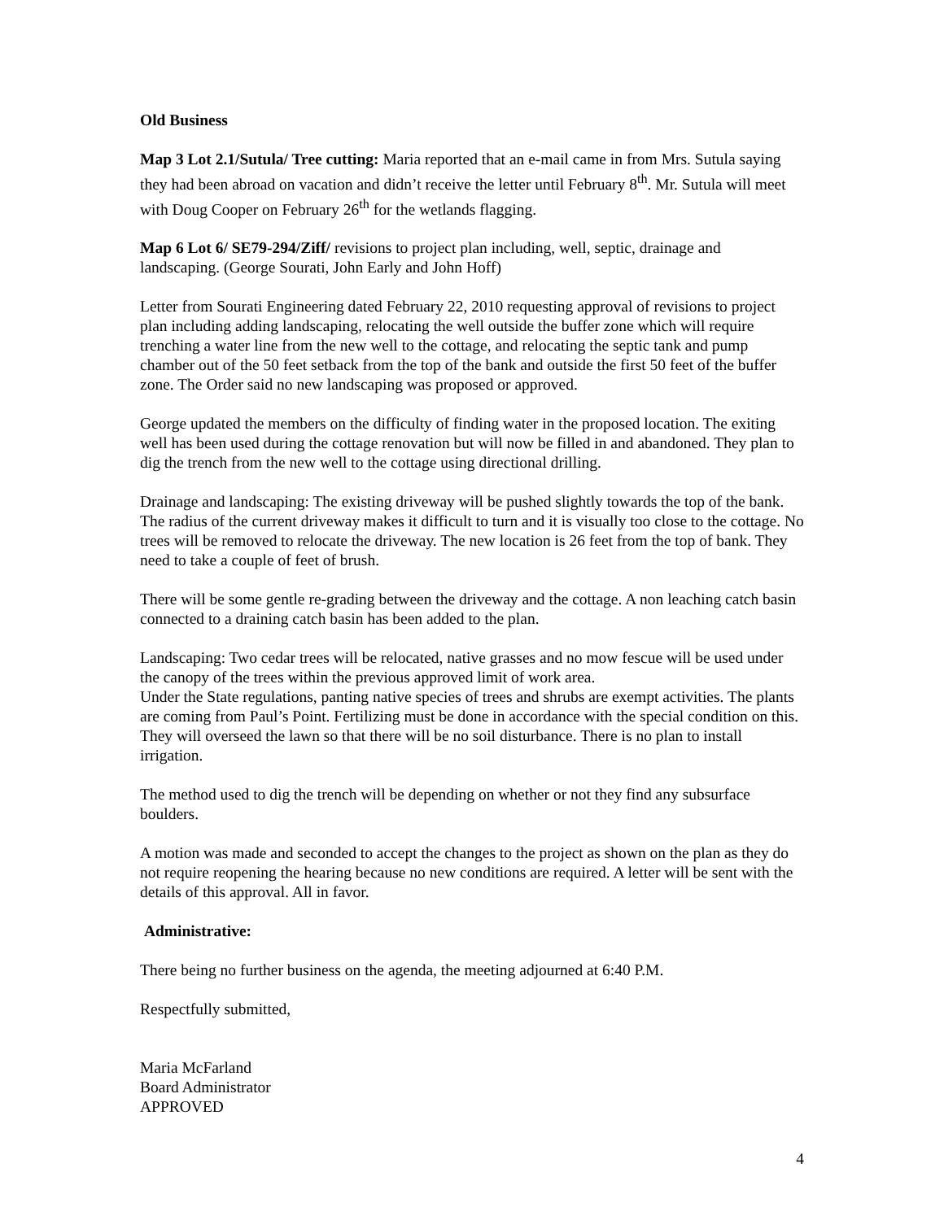Old Business
Map 3 Lot 2.1/Sutula/ Tree cutting: Maria reported that an e-mail came in from Mrs. Sutula saying they had been abroad on vacation and didn’t receive the letter until February 8<sup>th</sup>. Mr. Sutula will meet with Doug Cooper on February 26<sup>th</sup> for the wetlands flagging.
Map 6 Lot 6/ SE79-294/Ziff/ revisions to project plan including, well, septic, drainage and landscaping. (George Sourati, John Early and John Hoff)
Letter from Sourati Engineering dated February 22, 2010 requesting approval of revisions to project plan including adding landscaping, relocating the well outside the buffer zone which will require trenching a water line from the new well to the cottage, and relocating the septic tank and pump chamber out of the 50 feet setback from the top of the bank and outside the first 50 feet of the buffer zone. The Order said no new landscaping was proposed or approved.
George updated the members on the difficulty of finding water in the proposed location. The exiting well has been used during the cottage renovation but will now be filled in and abandoned. They plan to dig the trench from the new well to the cottage using directional drilling.
Drainage and landscaping: The existing driveway will be pushed slightly towards the top of the bank. The radius of the current driveway makes it difficult to turn and it is visually too close to the cottage. No trees will be removed to relocate the driveway. The new location is 26 feet from the top of bank. They need to take a couple of feet of brush.
There will be some gentle re-grading between the driveway and the cottage. A non leaching catch basin connected to a draining catch basin has been added to the plan.
Landscaping: Two cedar trees will be relocated, native grasses and no mow fescue will be used under the canopy of the trees within the previous approved limit of work area.
Under the State regulations, panting native species of trees and shrubs are exempt activities. The plants are coming from Paul’s Point. Fertilizing must be done in accordance with the special condition on this. They will overseed the lawn so that there will be no soil disturbance. There is no plan to install irrigation.
The method used to dig the trench will be depending on whether or not they find any subsurface boulders.
A motion was made and seconded to accept the changes to the project as shown on the plan as they do not require reopening the hearing because no new conditions are required. A letter will be sent with the details of this approval. All in favor.
Administrative:
There being no further business on the agenda, the meeting adjourned at 6:40 P.M.
Respectfully submitted,
Maria McFarland
Board Administrator
APPROVED
4